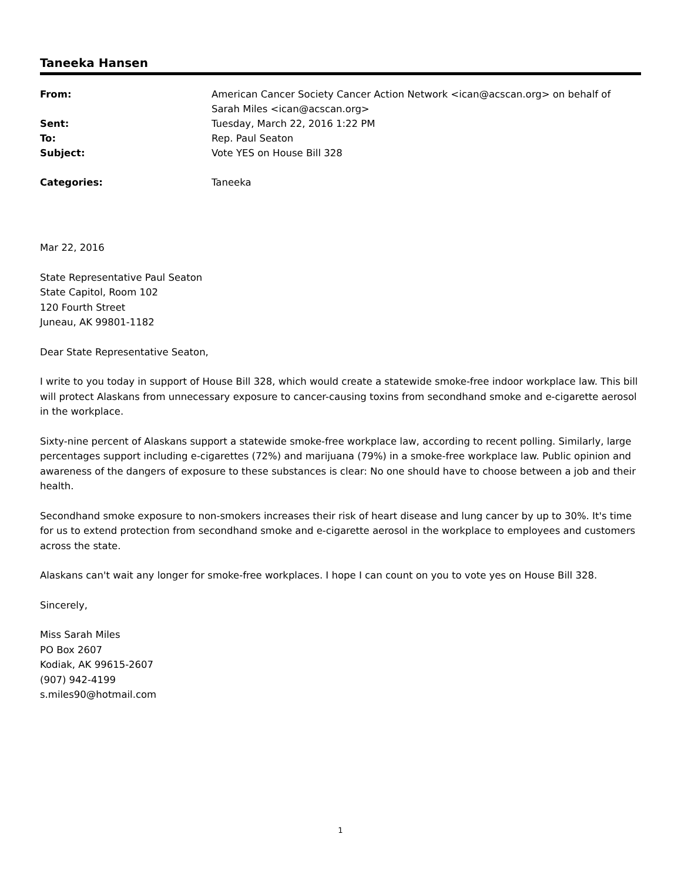Taneeka Hansen
| From: | American Cancer Society Cancer Action Network <ican@acscan.org> on behalf of Sarah Miles <ican@acscan.org> |
| Sent: | Tuesday, March 22, 2016 1:22 PM |
| To: | Rep. Paul Seaton |
| Subject: | Vote YES on House Bill 328 |
| Categories: | Taneeka |
Mar 22, 2016
State Representative Paul Seaton
State Capitol, Room 102
120 Fourth Street
Juneau, AK 99801-1182
Dear State Representative Seaton,
I write to you today in support of House Bill 328, which would create a statewide smoke-free indoor workplace law. This bill will protect Alaskans from unnecessary exposure to cancer-causing toxins from secondhand smoke and e-cigarette aerosol in the workplace.
Sixty-nine percent of Alaskans support a statewide smoke-free workplace law, according to recent polling. Similarly, large percentages support including e-cigarettes (72%) and marijuana (79%) in a smoke-free workplace law. Public opinion and awareness of the dangers of exposure to these substances is clear: No one should have to choose between a job and their health.
Secondhand smoke exposure to non-smokers increases their risk of heart disease and lung cancer by up to 30%. It's time for us to extend protection from secondhand smoke and e-cigarette aerosol in the workplace to employees and customers across the state.
Alaskans can't wait any longer for smoke-free workplaces. I hope I can count on you to vote yes on House Bill 328.
Sincerely,
Miss Sarah Miles
PO Box 2607
Kodiak, AK 99615-2607
(907) 942-4199
s.miles90@hotmail.com
1